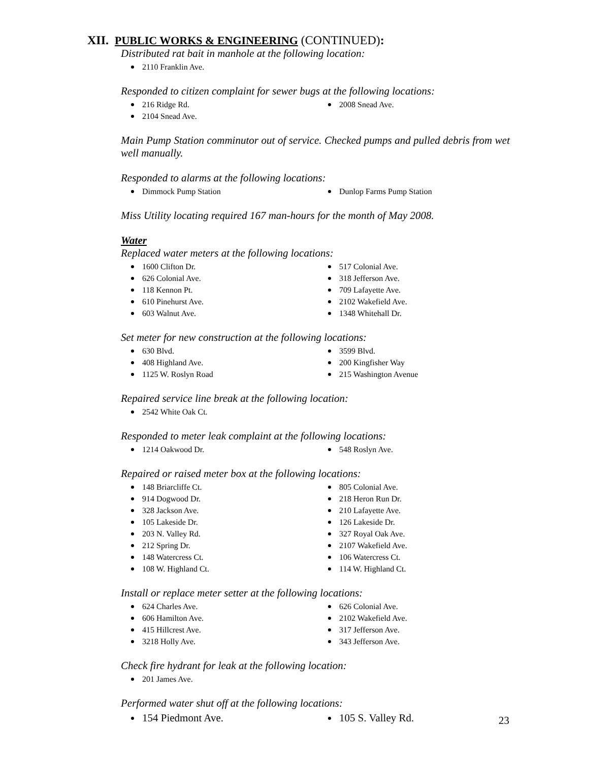XII. PUBLIC WORKS & ENGINEERING (CONTINUED):
Distributed rat bait in manhole at the following location:
2110 Franklin Ave.
Responded to citizen complaint for sewer bugs at the following locations:
216 Ridge Rd.
2008 Snead Ave.
2104 Snead Ave.
Main Pump Station comminutor out of service. Checked pumps and pulled debris from wet well manually.
Responded to alarms at the following locations:
Dimmock Pump Station
Dunlop Farms Pump Station
Miss Utility locating required 167 man-hours for the month of May 2008.
Water
Replaced water meters at the following locations:
1600 Clifton Dr.
517 Colonial Ave.
626 Colonial Ave.
318 Jefferson Ave.
118 Kennon Pt.
709 Lafayette Ave.
610 Pinehurst Ave.
2102 Wakefield Ave.
603 Walnut Ave.
1348 Whitehall Dr.
Set meter for new construction at the following locations:
630 Blvd.
3599 Blvd.
408 Highland Ave.
200 Kingfisher Way
1125 W. Roslyn Road
215 Washington Avenue
Repaired service line break at the following location:
2542 White Oak Ct.
Responded to meter leak complaint at the following locations:
1214 Oakwood Dr.
548 Roslyn Ave.
Repaired or raised meter box at the following locations:
148 Briarcliffe Ct.
805 Colonial Ave.
914 Dogwood Dr.
218 Heron Run Dr.
328 Jackson Ave.
210 Lafayette Ave.
105 Lakeside Dr.
126 Lakeside Dr.
203 N. Valley Rd.
327 Royal Oak Ave.
212 Spring Dr.
2107 Wakefield Ave.
148 Watercress Ct.
106 Watercress Ct.
108 W. Highland Ct.
114 W. Highland Ct.
Install or replace meter setter at the following locations:
624 Charles Ave.
626 Colonial Ave.
606 Hamilton Ave.
2102 Wakefield Ave.
415 Hillcrest Ave.
317 Jefferson Ave.
3218 Holly Ave.
343 Jefferson Ave.
Check fire hydrant for leak at the following location:
201 James Ave.
Performed water shut off at the following locations:
154 Piedmont Ave.
105 S. Valley Rd.
23